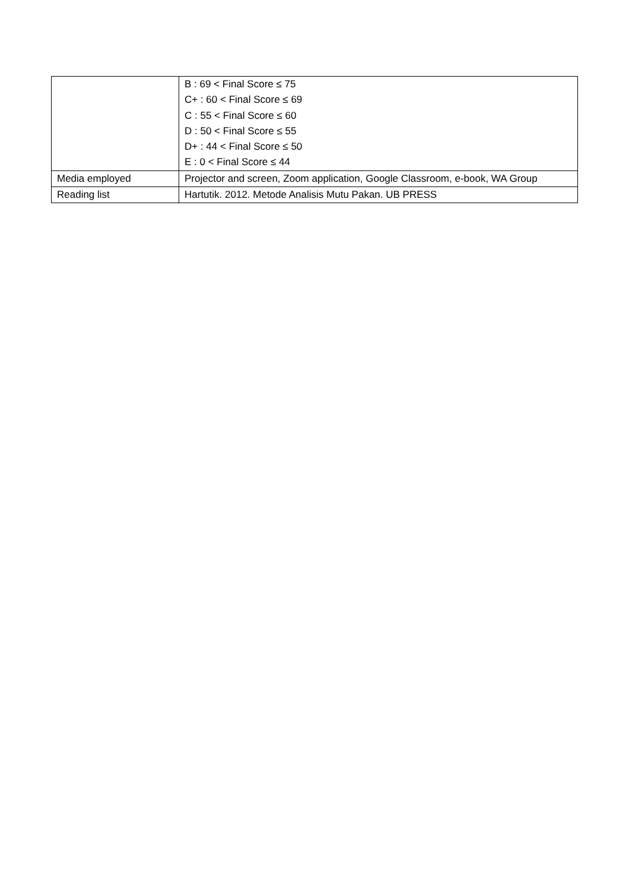| | B : 69 < Final Score ≤ 75 C+ : 60 < Final Score ≤ 69 C : 55 < Final Score ≤ 60 D : 50 < Final Score ≤ 55 D+ : 44 < Final Score ≤ 50 E : 0 < Final Score ≤ 44 |
| Media employed | Projector and screen, Zoom application, Google Classroom, e-book, WA Group |
| Reading list | Hartutik. 2012. Metode Analisis Mutu Pakan. UB PRESS |